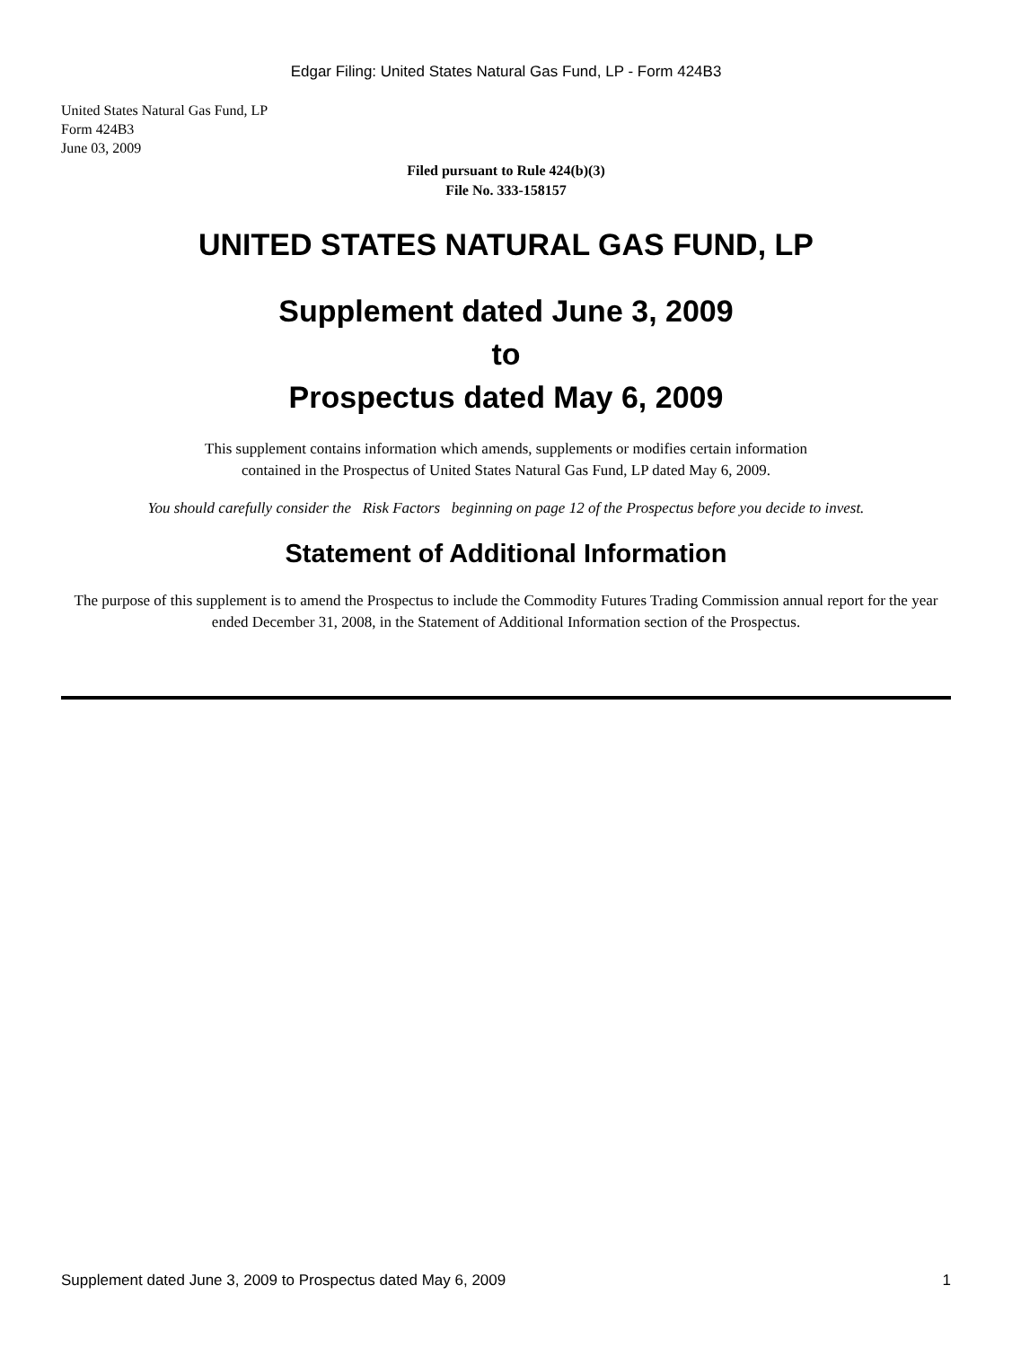Edgar Filing: United States Natural Gas Fund, LP - Form 424B3
United States Natural Gas Fund, LP
Form 424B3
June 03, 2009
Filed pursuant to Rule 424(b)(3)
File No. 333-158157
UNITED STATES NATURAL GAS FUND, LP
Supplement dated June 3, 2009
to
Prospectus dated May 6, 2009
This supplement contains information which amends, supplements or modifies certain information
contained in the Prospectus of United States Natural Gas Fund, LP dated May 6, 2009.
You should carefully consider the Risk Factors beginning on page 12 of the Prospectus before you decide to invest.
Statement of Additional Information
The purpose of this supplement is to amend the Prospectus to include the Commodity Futures Trading Commission annual report for the year ended December 31, 2008, in the Statement of Additional Information section of the Prospectus.
Supplement dated June 3, 2009 to Prospectus dated May 6, 2009 1